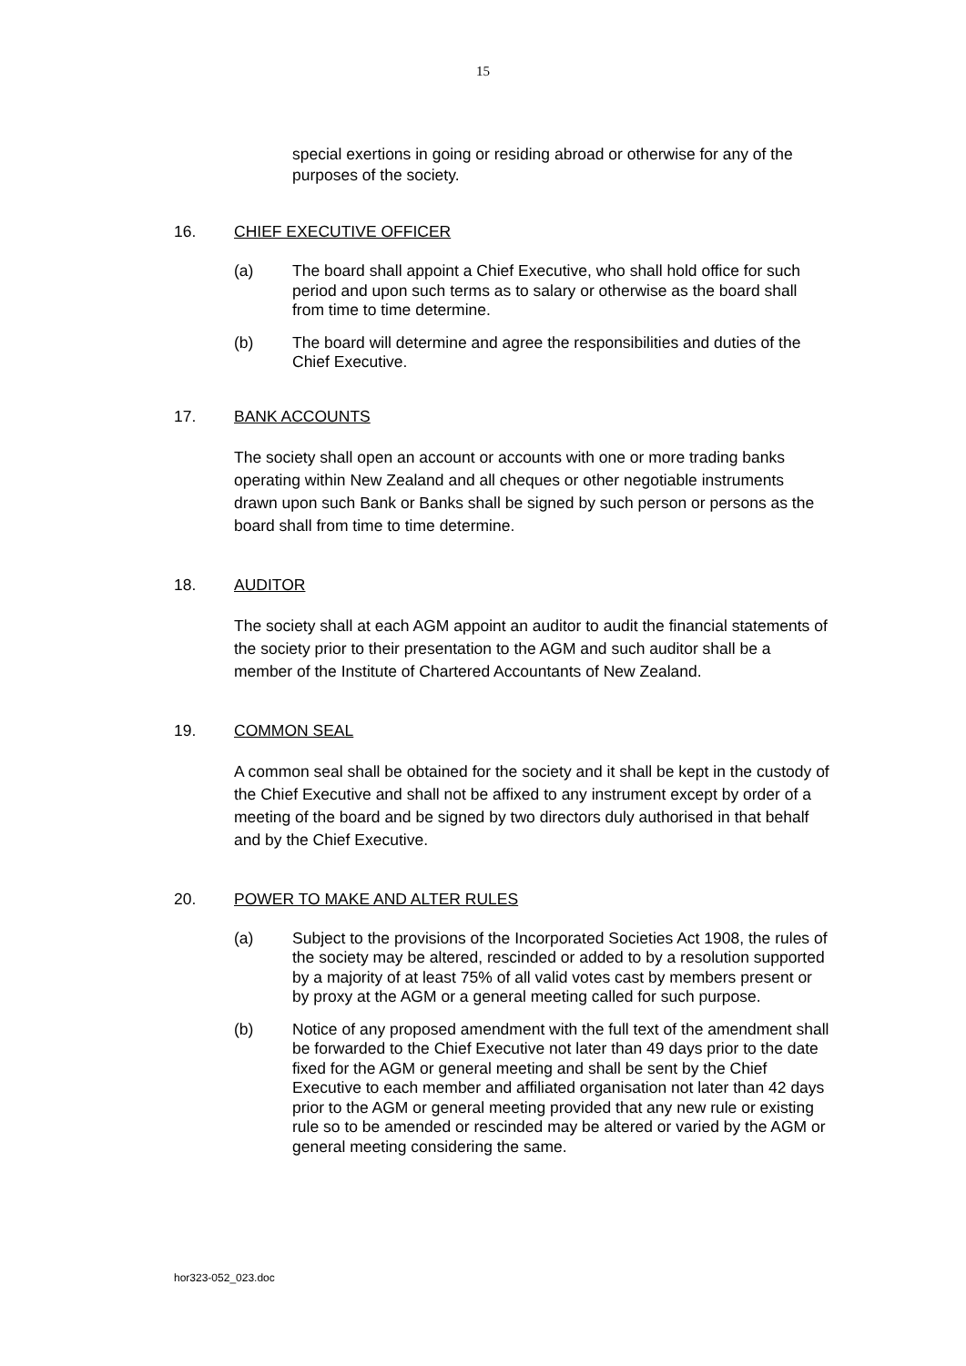15
special exertions in going or residing abroad or otherwise for any of the purposes of the society.
16. CHIEF EXECUTIVE OFFICER
(a) The board shall appoint a Chief Executive, who shall hold office for such period and upon such terms as to salary or otherwise as the board shall from time to time determine.
(b) The board will determine and agree the responsibilities and duties of the Chief Executive.
17. BANK ACCOUNTS
The society shall open an account or accounts with one or more trading banks operating within New Zealand and all cheques or other negotiable instruments drawn upon such Bank or Banks shall be signed by such person or persons as the board shall from time to time determine.
18. AUDITOR
The society shall at each AGM appoint an auditor to audit the financial statements of the society prior to their presentation to the AGM and such auditor shall be a member of the Institute of Chartered Accountants of New Zealand.
19. COMMON SEAL
A common seal shall be obtained for the society and it shall be kept in the custody of the Chief Executive and shall not be affixed to any instrument except by order of a meeting of the board and be signed by two directors duly authorised in that behalf and by the Chief Executive.
20. POWER TO MAKE AND ALTER RULES
(a) Subject to the provisions of the Incorporated Societies Act 1908, the rules of the society may be altered, rescinded or added to by a resolution supported by a majority of at least 75% of all valid votes cast by members present or by proxy at the AGM or a general meeting called for such purpose.
(b) Notice of any proposed amendment with the full text of the amendment shall be forwarded to the Chief Executive not later than 49 days prior to the date fixed for the AGM or general meeting and shall be sent by the Chief Executive to each member and affiliated organisation not later than 42 days prior to the AGM or general meeting provided that any new rule or existing rule so to be amended or rescinded may be altered or varied by the AGM or general meeting considering the same.
hor323-052_023.doc